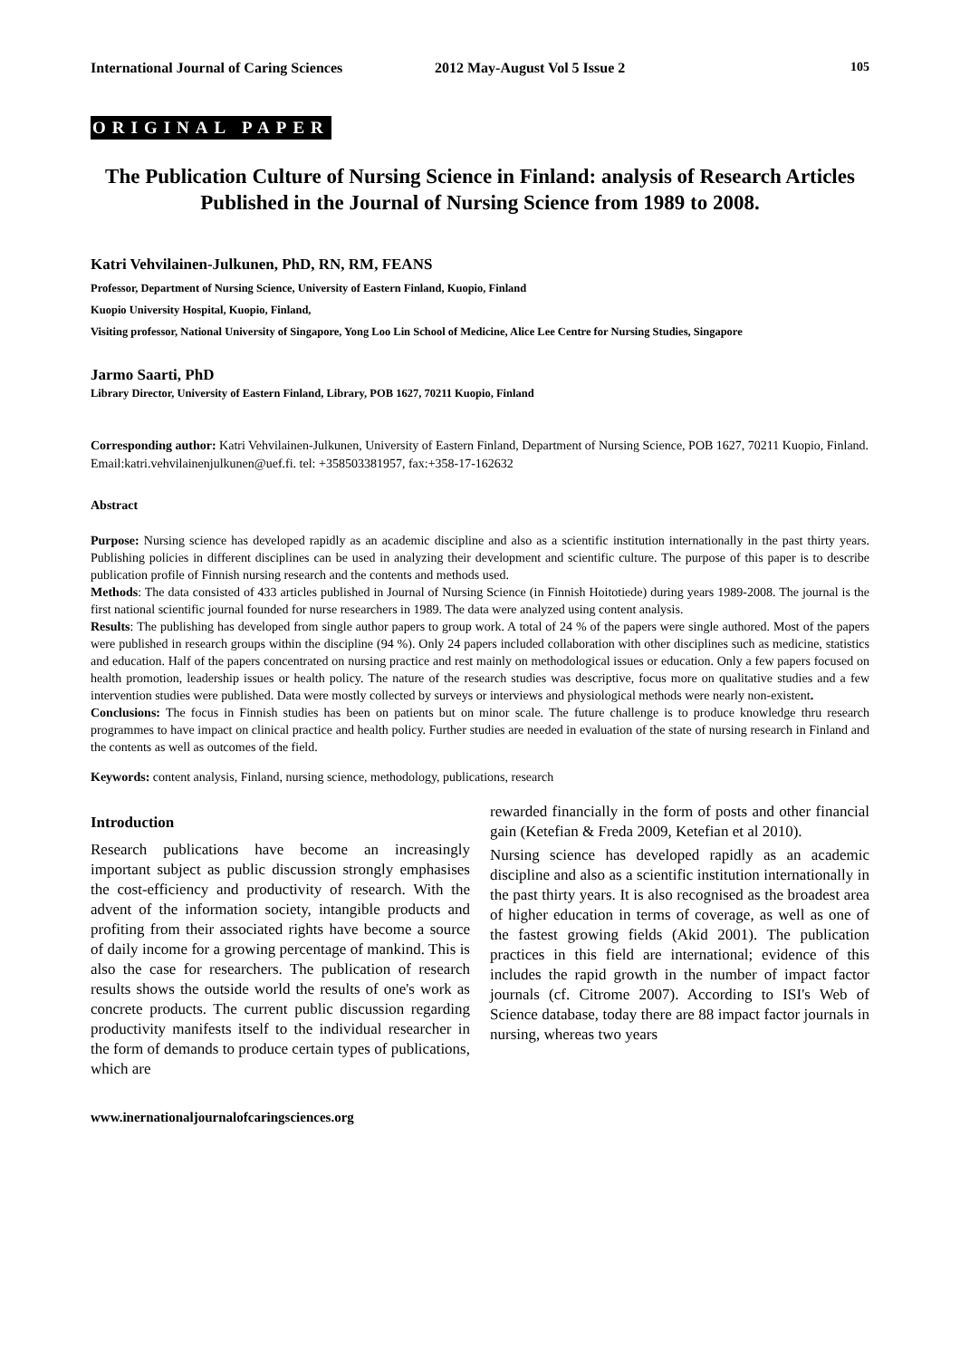International Journal of Caring Sciences
2012 May-August Vol 5 Issue 2 105
ORIGINAL PAPER
The Publication Culture of Nursing Science in Finland: analysis of Research Articles Published in the Journal of Nursing Science from 1989 to 2008.
Katri Vehvilainen-Julkunen, PhD, RN, RM, FEANS
Professor, Department of Nursing Science, University of Eastern Finland, Kuopio, Finland
Kuopio University Hospital, Kuopio, Finland,
Visiting professor, National University of Singapore, Yong Loo Lin School of Medicine, Alice Lee Centre for Nursing Studies, Singapore
Jarmo Saarti, PhD
Library Director, University of Eastern Finland, Library, POB 1627, 70211 Kuopio, Finland
Corresponding author: Katri Vehvilainen-Julkunen, University of Eastern Finland, Department of Nursing Science, POB 1627, 70211 Kuopio, Finland. Email:katri.vehvilainenjulkunen@uef.fi. tel: +358503381957, fax:+358-17-162632
Abstract
Purpose: Nursing science has developed rapidly as an academic discipline and also as a scientific institution internationally in the past thirty years. Publishing policies in different disciplines can be used in analyzing their development and scientific culture. The purpose of this paper is to describe publication profile of Finnish nursing research and the contents and methods used.
Methods: The data consisted of 433 articles published in Journal of Nursing Science (in Finnish Hoitotiede) during years 1989-2008. The journal is the first national scientific journal founded for nurse researchers in 1989. The data were analyzed using content analysis.
Results: The publishing has developed from single author papers to group work. A total of 24 % of the papers were single authored. Most of the papers were published in research groups within the discipline (94 %). Only 24 papers included collaboration with other disciplines such as medicine, statistics and education. Half of the papers concentrated on nursing practice and rest mainly on methodological issues or education. Only a few papers focused on health promotion, leadership issues or health policy. The nature of the research studies was descriptive, focus more on qualitative studies and a few intervention studies were published. Data were mostly collected by surveys or interviews and physiological methods were nearly non-existent.
Conclusions: The focus in Finnish studies has been on patients but on minor scale. The future challenge is to produce knowledge thru research programmes to have impact on clinical practice and health policy. Further studies are needed in evaluation of the state of nursing research in Finland and the contents as well as outcomes of the field.
Keywords: content analysis, Finland, nursing science, methodology, publications, research
Introduction
Research publications have become an increasingly important subject as public discussion strongly emphasises the cost-efficiency and productivity of research. With the advent of the information society, intangible products and profiting from their associated rights have become a source of daily income for a growing percentage of mankind. This is also the case for researchers. The publication of research results shows the outside world the results of one's work as concrete products. The current public discussion regarding productivity manifests itself to the individual researcher in the form of demands to produce certain types of publications, which are
rewarded financially in the form of posts and other financial gain (Ketefian & Freda 2009, Ketefian et al 2010).
Nursing science has developed rapidly as an academic discipline and also as a scientific institution internationally in the past thirty years. It is also recognised as the broadest area of higher education in terms of coverage, as well as one of the fastest growing fields (Akid 2001). The publication practices in this field are international; evidence of this includes the rapid growth in the number of impact factor journals (cf. Citrome 2007). According to ISI's Web of Science database, today there are 88 impact factor journals in nursing, whereas two years
www.inernationaljournalofcaringsciences.org